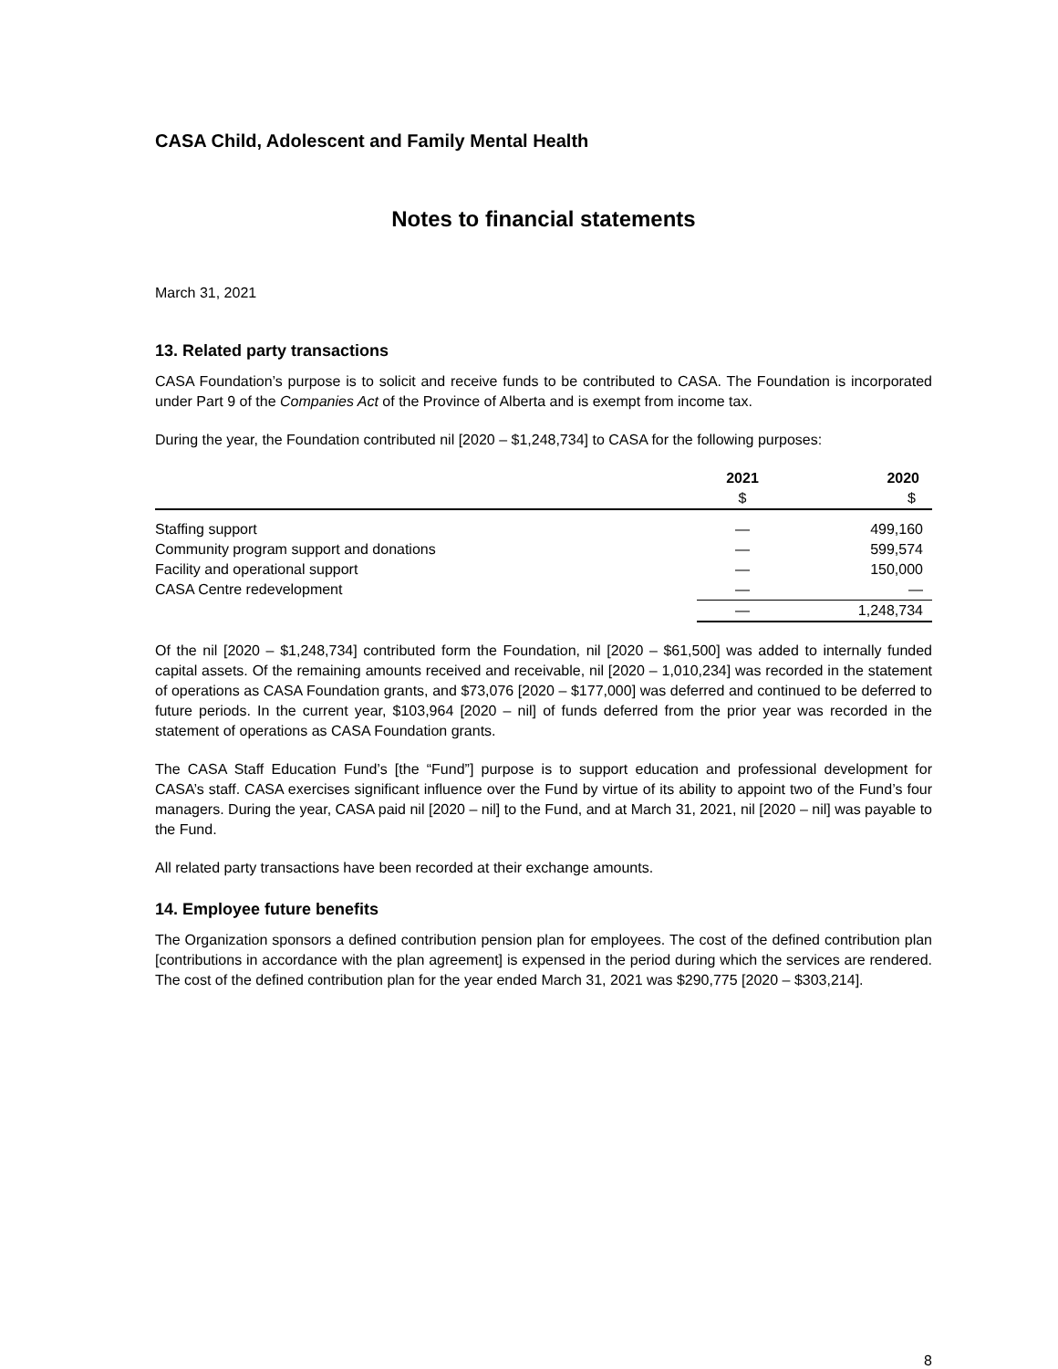CASA Child, Adolescent and Family Mental Health
Notes to financial statements
March 31, 2021
13. Related party transactions
CASA Foundation’s purpose is to solicit and receive funds to be contributed to CASA. The Foundation is incorporated under Part 9 of the Companies Act of the Province of Alberta and is exempt from income tax.
During the year, the Foundation contributed nil [2020 – $1,248,734] to CASA for the following purposes:
| | 2021 | 2020 |
| --- | --- | --- |
| | $ | $ |
| Staffing support | — | 499,160 |
| Community program support and donations | — | 599,574 |
| Facility and operational support | — | 150,000 |
| CASA Centre redevelopment | — | — |
| | — | 1,248,734 |
Of the nil [2020 – $1,248,734] contributed form the Foundation, nil [2020 – $61,500] was added to internally funded capital assets. Of the remaining amounts received and receivable, nil [2020 – 1,010,234] was recorded in the statement of operations as CASA Foundation grants, and $73,076 [2020 – $177,000] was deferred and continued to be deferred to future periods. In the current year, $103,964 [2020 – nil] of funds deferred from the prior year was recorded in the statement of operations as CASA Foundation grants.
The CASA Staff Education Fund’s [the “Fund”] purpose is to support education and professional development for CASA’s staff. CASA exercises significant influence over the Fund by virtue of its ability to appoint two of the Fund’s four managers. During the year, CASA paid nil [2020 – nil] to the Fund, and at March 31, 2021, nil [2020 – nil] was payable to the Fund.
All related party transactions have been recorded at their exchange amounts.
14. Employee future benefits
The Organization sponsors a defined contribution pension plan for employees. The cost of the defined contribution plan [contributions in accordance with the plan agreement] is expensed in the period during which the services are rendered. The cost of the defined contribution plan for the year ended March 31, 2021 was $290,775 [2020 – $303,214].
8